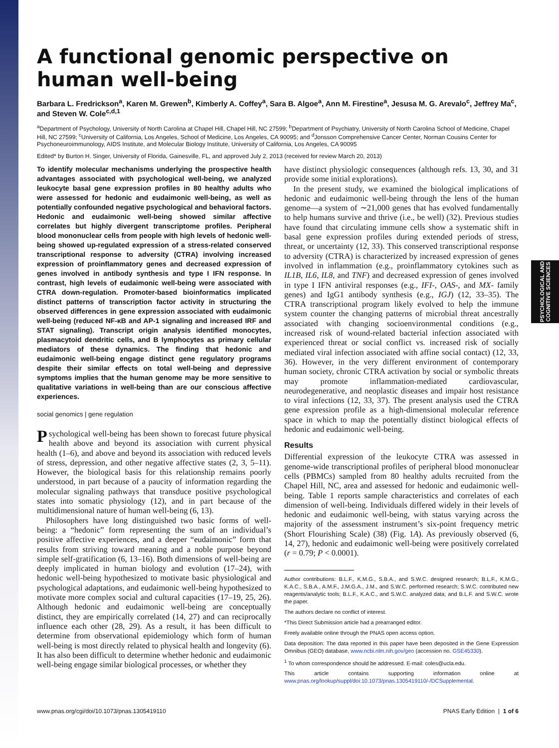PSYCHOLOGICAL AND
COGNITIVE SCIENCES
A functional genomic perspective on human well-being
Barbara L. Fredrickson<sup>a</sup>, Karen M. Grewen<sup>b</sup>, Kimberly A. Coffey<sup>a</sup>, Sara B. Algoe<sup>a</sup>, Ann M. Firestine<sup>a</sup>, Jesusa M. G. Arevalo<sup>c</sup>, Jeffrey Ma<sup>c</sup>, and Steven W. Cole<sup>c,d,1</sup>
<sup>a</sup> Department of Psychology, University of North Carolina at Chapel Hill, Chapel Hill, NC 27599; <sup>b</sup>Department of Psychiatry, University of North Carolina School of Medicine, Chapel Hill, NC 27599; <sup>c</sup>University of California, Los Angeles, School of Medicine, Los Angeles, CA 90095; and <sup>d</sup>Jonsson Comprehensive Cancer Center, Norman Cousins Center for Psychoneuroimmunology, AIDS Institute, and Molecular Biology Institute, University of California, Los Angeles, CA 90095
Edited* by Burton H. Singer, University of Florida, Gainesville, FL, and approved July 2, 2013 (received for review March 20, 2013)
To identify molecular mechanisms underlying the prospective health advantages associated with psychological well-being, we analyzed leukocyte basal gene expression profiles in 80 healthy adults who were assessed for hedonic and eudaimonic well-being, as well as potentially confounded negative psychological and behavioral factors. Hedonic and eudaimonic well-being showed similar affective correlates but highly divergent transcriptome profiles. Peripheral blood mononuclear cells from people with high levels of hedonic well-being showed up-regulated expression of a stress-related conserved transcriptional response to adversity (CTRA) involving increased expression of proinflammatory genes and decreased expression of genes involved in antibody synthesis and type I IFN response. In contrast, high levels of eudaimonic well-being were associated with CTRA down-regulation. Promoter-based bioinformatics implicated distinct patterns of transcription factor activity in structuring the observed differences in gene expression associated with eudaimonic well-being (reduced NF-κB and AP-1 signaling and increased IRF and STAT signaling). Transcript origin analysis identified monocytes, plasmacytoid dendritic cells, and B lymphocytes as primary cellular mediators of these dynamics. The finding that hedonic and eudaimonic well-being engage distinct gene regulatory programs despite their similar effects on total well-being and depressive symptoms implies that the human genome may be more sensitive to qualitative variations in well-being than are our conscious affective experiences.
social genomics | gene regulation
Psychological well-being has been shown to forecast future physical health above and beyond its association with current physical health (1–6), and above and beyond its association with reduced levels of stress, depression, and other negative affective states (2, 3, 5–11). However, the biological basis for this relationship remains poorly understood, in part because of a paucity of information regarding the molecular signaling pathways that transduce positive psychological states into somatic physiology (12), and in part because of the multidimensional nature of human well-being (6, 13).
Philosophers have long distinguished two basic forms of well-being: a “hedonic” form representing the sum of an individual’s positive affective experiences, and a deeper “eudaimonic” form that results from striving toward meaning and a noble purpose beyond simple self-gratification (6, 13–16). Both dimensions of well-being are deeply implicated in human biology and evolution (17–24), with hedonic well-being hypothesized to motivate basic physiological and psychological adaptations, and eudaimonic well-being hypothesized to motivate more complex social and cultural capacities (17–19, 25, 26). Although hedonic and eudaimonic well-being are conceptually distinct, they are empirically correlated (14, 27) and can reciprocally influence each other (28, 29). As a result, it has been difficult to determine from observational epidemiology which form of human well-being is most directly related to physical health and longevity (6). It has also been difficult to determine whether hedonic and eudaimonic well-being engage similar biological processes, or whether they
have distinct physiologic consequences (although refs. 13, 30, and 31 provide some initial explorations).
In the present study, we examined the biological implications of hedonic and eudaimonic well-being through the lens of the human genome—a system of ∼21,000 genes that has evolved fundamentally to help humans survive and thrive (i.e., be well) (32). Previous studies have found that circulating immune cells show a systematic shift in basal gene expression profiles during extended periods of stress, threat, or uncertainty (12, 33). This conserved transcriptional response to adversity (CTRA) is characterized by increased expression of genes involved in inflammation (e.g., proinflammatory cytokines such as IL1B, IL6, IL8, and TNF) and decreased expression of genes involved in type I IFN antiviral responses (e.g., IFI-, OAS-, and MX- family genes) and IgG1 antibody synthesis (e.g., IGJ) (12, 33–35). The CTRA transcriptional program likely evolved to help the immune system counter the changing patterns of microbial threat ancestrally associated with changing socioenvironmental conditions (e.g., increased risk of wound-related bacterial infection associated with experienced threat or social conflict vs. increased risk of socially mediated viral infection associated with affine social contact) (12, 33, 36). However, in the very different environment of contemporary human society, chronic CTRA activation by social or symbolic threats may promote inflammation-mediated cardiovascular, neurodegenerative, and neoplastic diseases and impair host resistance to viral infections (12, 33, 37). The present analysis used the CTRA gene expression profile as a high-dimensional molecular reference space in which to map the potentially distinct biological effects of hedonic and eudaimonic well-being.
Results
Differential expression of the leukocyte CTRA was assessed in genome-wide transcriptional profiles of peripheral blood mononuclear cells (PBMCs) sampled from 80 healthy adults recruited from the Chapel Hill, NC, area and assessed for hedonic and eudaimonic well-being. Table 1 reports sample characteristics and correlates of each dimension of well-being. Individuals differed widely in their levels of hedonic and eudaimonic well-being, with status varying across the majority of the assessment instrument’s six-point frequency metric (Short Flourishing Scale) (38) (Fig. 1A). As previously observed (6, 14, 27), hedonic and eudaimonic well-being were positively correlated (r = 0.79; P < 0.0001).
Author contributions: B.L.F., K.M.G., S.B.A., and S.W.C. designed research; B.L.F., K.M.G., K.A.C., S.B.A., A.M.F., J.M.G.A., J.M., and S.W.C. performed research; S.W.C. contributed new reagents/analytic tools; B.L.F., K.A.C., and S.W.C. analyzed data; and B.L.F. and S.W.C. wrote the paper.
The authors declare no conflict of interest.
*This Direct Submission article had a prearranged editor.
Freely available online through the PNAS open access option.
Data deposition: The data reported in this paper have been deposited in the Gene Expression Omnibus (GEO) database, www.ncbi.nlm.nih.gov/geo (accession no. GSE45330).
<sup>1</sup> To whom correspondence should be addressed. E-mail: coles@ucla.edu.
This article contains supporting information online at www.pnas.org/lookup/suppl/doi:10.1073/pnas.1305419110/-/DCSupplemental.
www.pnas.org/cgi/doi/10.1073/pnas.1305419110 PNAS Early Edition | 1 of 6